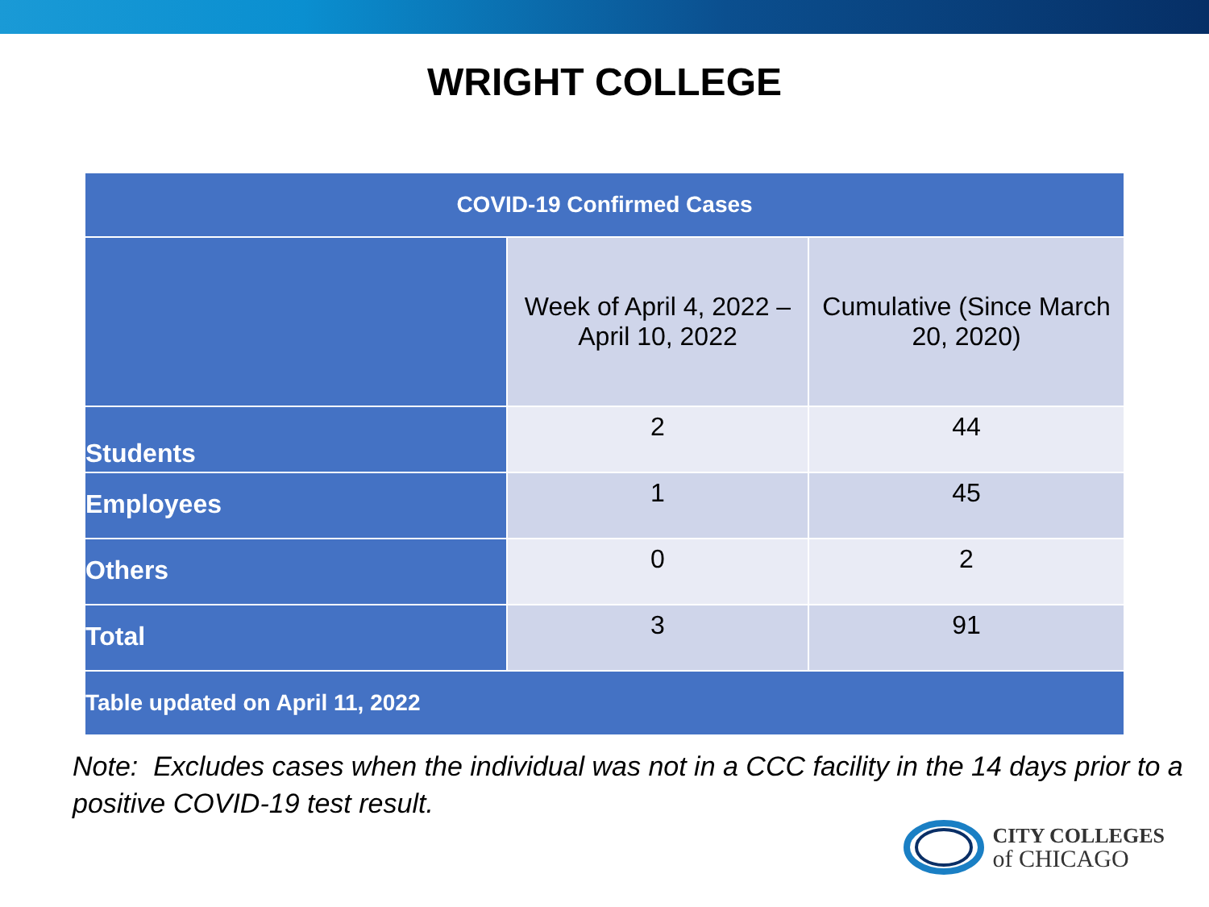WRIGHT COLLEGE
| COVID-19 Confirmed Cases | | |
| --- | --- | --- |
| | Week of April 4, 2022 – April 10, 2022 | Cumulative (Since March 20, 2020) |
| Students | 2 | 44 |
| Employees | 1 | 45 |
| Others | 0 | 2 |
| Total | 3 | 91 |
| Table updated on April 11, 2022 | | |
Note: Excludes cases when the individual was not in a CCC facility in the 14 days prior to a positive COVID-19 test result.
CITY COLLEGES
of CHICAGO